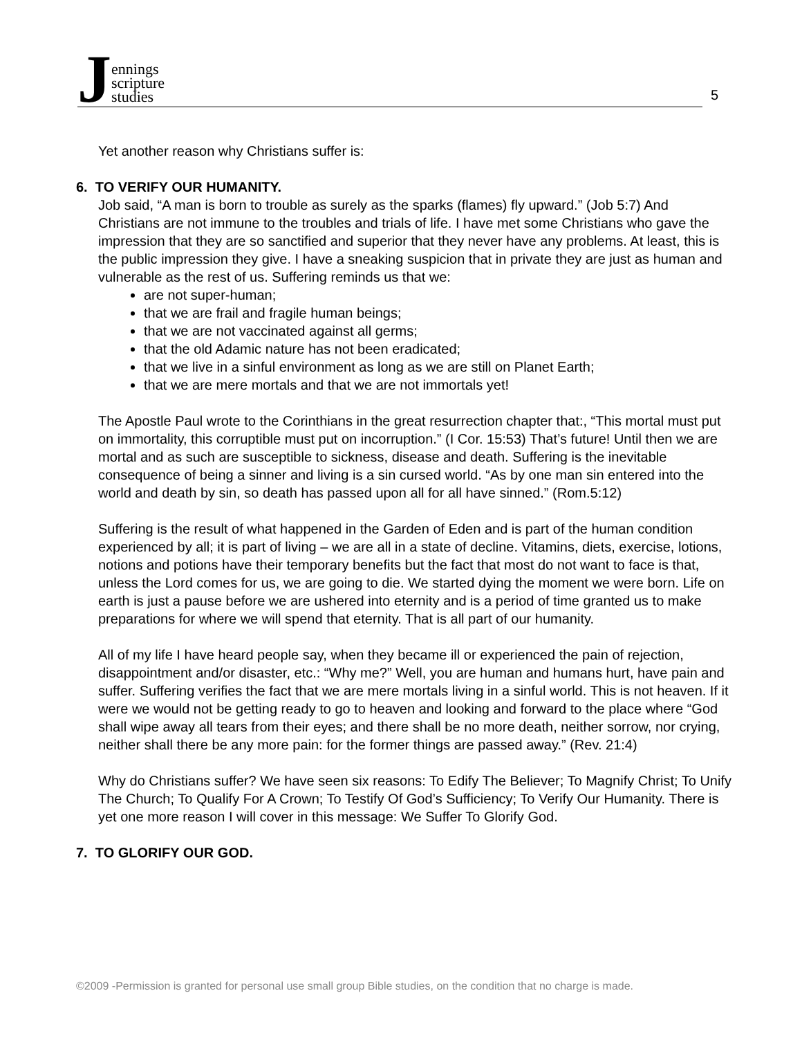Jennings
scripture
studies
5
Yet another reason why Christians suffer is:
6. TO VERIFY OUR HUMANITY.
Job said, “A man is born to trouble as surely as the sparks (flames) fly upward.” (Job 5:7) And Christians are not immune to the troubles and trials of life. I have met some Christians who gave the impression that they are so sanctified and superior that they never have any problems. At least, this is the public impression they give. I have a sneaking suspicion that in private they are just as human and
vulnerable as the rest of us. Suffering reminds us that we:
are not super-human;
that we are frail and fragile human beings;
that we are not vaccinated against all germs;
that the old Adamic nature has not been eradicated;
that we live in a sinful environment as long as we are still on Planet Earth;
that we are mere mortals and that we are not immortals yet!
The Apostle Paul wrote to the Corinthians in the great resurrection chapter that:, “This mortal must put on immortality, this corruptible must put on incorruption.” (I Cor. 15:53) That’s future! Until then we are mortal and as such are susceptible to sickness, disease and death. Suffering is the inevitable consequence of being a sinner and living is a sin cursed world. “As by one man sin entered into the world and death by sin, so death has passed upon all for all have sinned.” (Rom.5:12)
Suffering is the result of what happened in the Garden of Eden and is part of the human condition experienced by all; it is part of living – we are all in a state of decline. Vitamins, diets, exercise, lotions, notions and potions have their temporary benefits but the fact that most do not want to face is that, unless the Lord comes for us, we are going to die. We started dying the moment we were born. Life on earth is just a pause before we are ushered into eternity and is a period of time granted us to make preparations for where we will spend that eternity. That is all part of our humanity.
All of my life I have heard people say, when they became ill or experienced the pain of rejection, disappointment and/or disaster, etc.: “Why me?” Well, you are human and humans hurt, have pain and suffer. Suffering verifies the fact that we are mere mortals living in a sinful world. This is not heaven. If it were we would not be getting ready to go to heaven and looking and forward to the place where “God shall wipe away all tears from their eyes; and there shall be no more death, neither sorrow, nor crying, neither shall there be any more pain: for the former things are passed away.” (Rev. 21:4)
Why do Christians suffer? We have seen six reasons: To Edify The Believer; To Magnify Christ; To Unify The Church; To Qualify For A Crown; To Testify Of God’s Sufficiency; To Verify Our Humanity. There is yet one more reason I will cover in this message: We Suffer To Glorify God.
7. TO GLORIFY OUR GOD.
©2009 -Permission is granted for personal use small group Bible studies, on the condition that no charge is made.